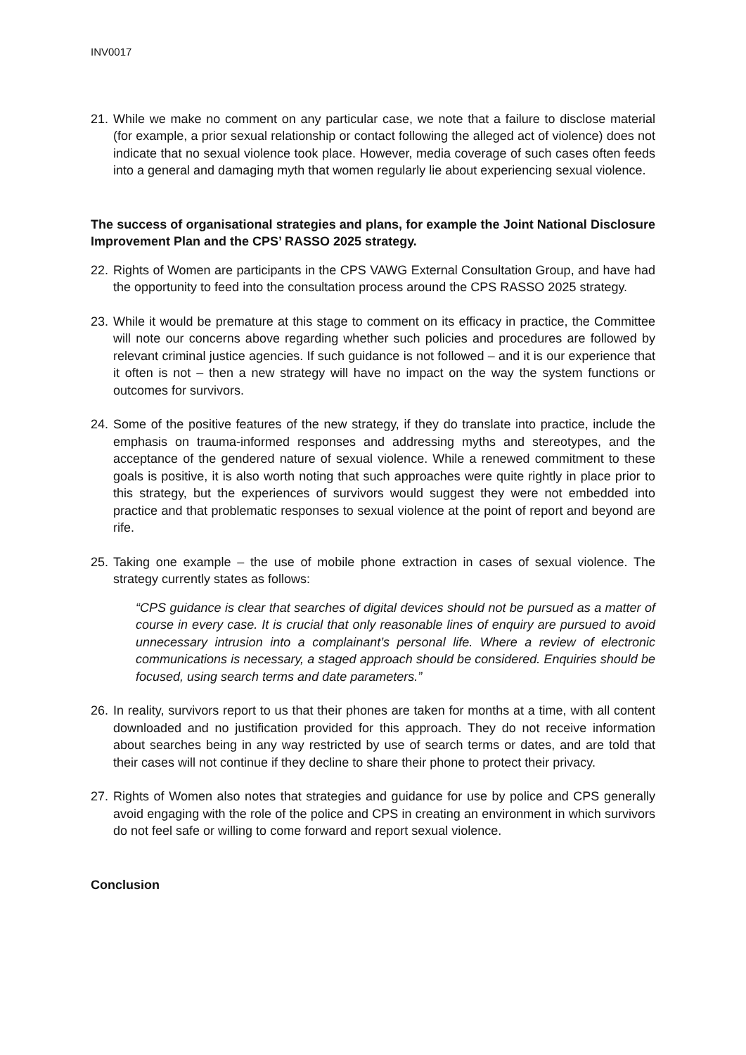INV0017
21.
While we make no comment on any particular case, we note that a failure to disclose material (for example, a prior sexual relationship or contact following the alleged act of violence) does not indicate that no sexual violence took place. However, media coverage of such cases often feeds into a general and damaging myth that women regularly lie about experiencing sexual violence.
The success of organisational strategies and plans, for example the Joint National Disclosure Improvement Plan and the CPS’ RASSO 2025 strategy.
22.
Rights of Women are participants in the CPS VAWG External Consultation Group, and have had the opportunity to feed into the consultation process around the CPS RASSO 2025 strategy.
23.
While it would be premature at this stage to comment on its efficacy in practice, the Committee will note our concerns above regarding whether such policies and procedures are followed by relevant criminal justice agencies. If such guidance is not followed – and it is our experience that it often is not – then a new strategy will have no impact on the way the system functions or outcomes for survivors.
24.
Some of the positive features of the new strategy, if they do translate into practice, include the emphasis on trauma-informed responses and addressing myths and stereotypes, and the acceptance of the gendered nature of sexual violence. While a renewed commitment to these goals is positive, it is also worth noting that such approaches were quite rightly in place prior to this strategy, but the experiences of survivors would suggest they were not embedded into practice and that problematic responses to sexual violence at the point of report and beyond are rife.
25.
Taking one example – the use of mobile phone extraction in cases of sexual violence. The strategy currently states as follows:
“CPS guidance is clear that searches of digital devices should not be pursued as a matter of course in every case. It is crucial that only reasonable lines of enquiry are pursued to avoid unnecessary intrusion into a complainant’s personal life. Where a review of electronic communications is necessary, a staged approach should be considered. Enquiries should be focused, using search terms and date parameters.”
26.
In reality, survivors report to us that their phones are taken for months at a time, with all content downloaded and no justification provided for this approach. They do not receive information about searches being in any way restricted by use of search terms or dates, and are told that their cases will not continue if they decline to share their phone to protect their privacy.
27.
Rights of Women also notes that strategies and guidance for use by police and CPS generally avoid engaging with the role of the police and CPS in creating an environment in which survivors do not feel safe or willing to come forward and report sexual violence.
Conclusion